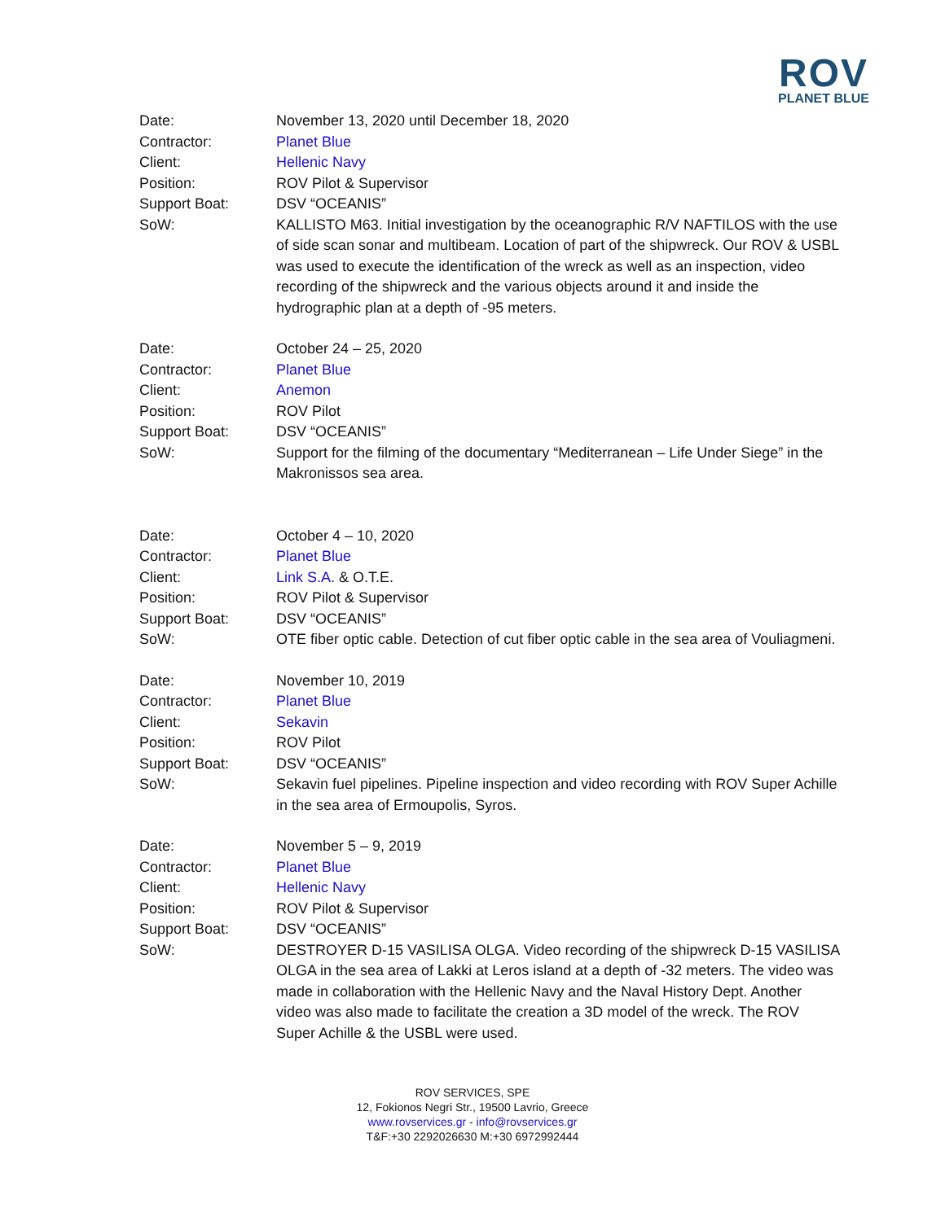ROV
PLANET BLUE
Date:
November 13, 2020 until December 18, 2020
Contractor:
Planet Blue
Client:
Hellenic Navy
Position:
ROV Pilot & Supervisor
Support Boat:
DSV “OCEANIS”
SoW:
KALLISTO M63. Initial investigation by the oceanographic R/V NAFTILOS with the use of side scan sonar and multibeam. Location of part of the shipwreck. Our ROV & USBL was used to execute the identification of the wreck as well as an inspection, video recording of the shipwreck and the various objects around it and inside the hydrographic plan at a depth of -95 meters.
Date:
October 24 – 25, 2020
Contractor:
Planet Blue
Client:
Anemon
Position:
ROV Pilot
Support Boat:
DSV “OCEANIS”
SoW:
Support for the filming of the documentary “Mediterranean – Life Under Siege” in the Makronissos sea area.
Date:
October 4 – 10, 2020
Contractor:
Planet Blue
Client:
Link S.A. & O.T.E.
Position:
ROV Pilot & Supervisor
Support Boat:
DSV “OCEANIS”
SoW:
OTE fiber optic cable. Detection of cut fiber optic cable in the sea area of Vouliagmeni.
Date:
November 10, 2019
Contractor:
Planet Blue
Client:
Sekavin
Position:
ROV Pilot
Support Boat:
DSV “OCEANIS”
SoW:
Sekavin fuel pipelines. Pipeline inspection and video recording with ROV Super Achille in the sea area of Ermoupolis, Syros.
Date:
November 5 – 9, 2019
Contractor:
Planet Blue
Client:
Hellenic Navy
Position:
ROV Pilot & Supervisor
Support Boat:
DSV “OCEANIS”
SoW:
DESTROYER D-15 VASILISA OLGA. Video recording of the shipwreck D-15 VASILISA OLGA in the sea area of Lakki at Leros island at a depth of -32 meters. The video was made in collaboration with the Hellenic Navy and the Naval History Dept. Another video was also made to facilitate the creation a 3D model of the wreck. The ROV Super Achille & the USBL were used.
ROV SERVICES, SPE
12, Fokionos Negri Str., 19500 Lavrio, Greece
www.rovservices.gr - info@rovservices.gr
T&F:+30 2292026630 M:+30 6972992444